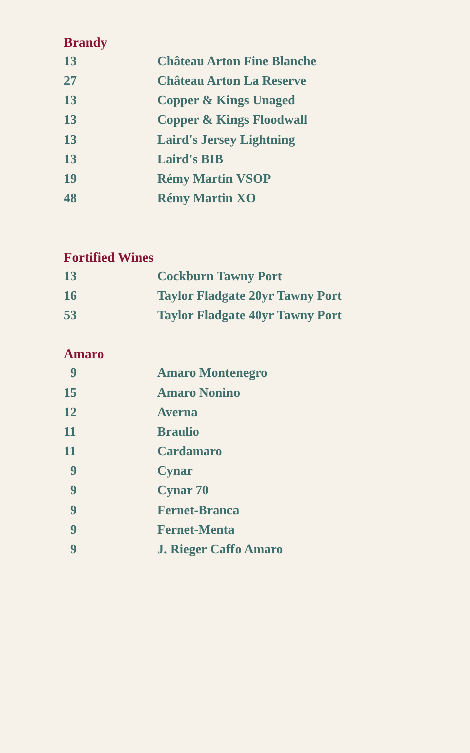Brandy
| 13 | Château Arton Fine Blanche |
| 27 | Château Arton La Reserve |
| 13 | Copper & Kings Unaged |
| 13 | Copper & Kings Floodwall |
| 13 | Laird's Jersey Lightning |
| 13 | Laird's BIB |
| 19 | Rémy Martin VSOP |
| 48 | Rémy Martin XO |
Fortified Wines
| 13 | Cockburn Tawny Port |
| 16 | Taylor Fladgate 20yr Tawny Port |
| 53 | Taylor Fladgate 40yr Tawny Port |
Amaro
| 9 | Amaro Montenegro |
| 15 | Amaro Nonino |
| 12 | Averna |
| 11 | Braulio |
| 11 | Cardamaro |
| 9 | Cynar |
| 9 | Cynar 70 |
| 9 | Fernet-Branca |
| 9 | Fernet-Menta |
| 9 | J. Rieger Caffo Amaro |